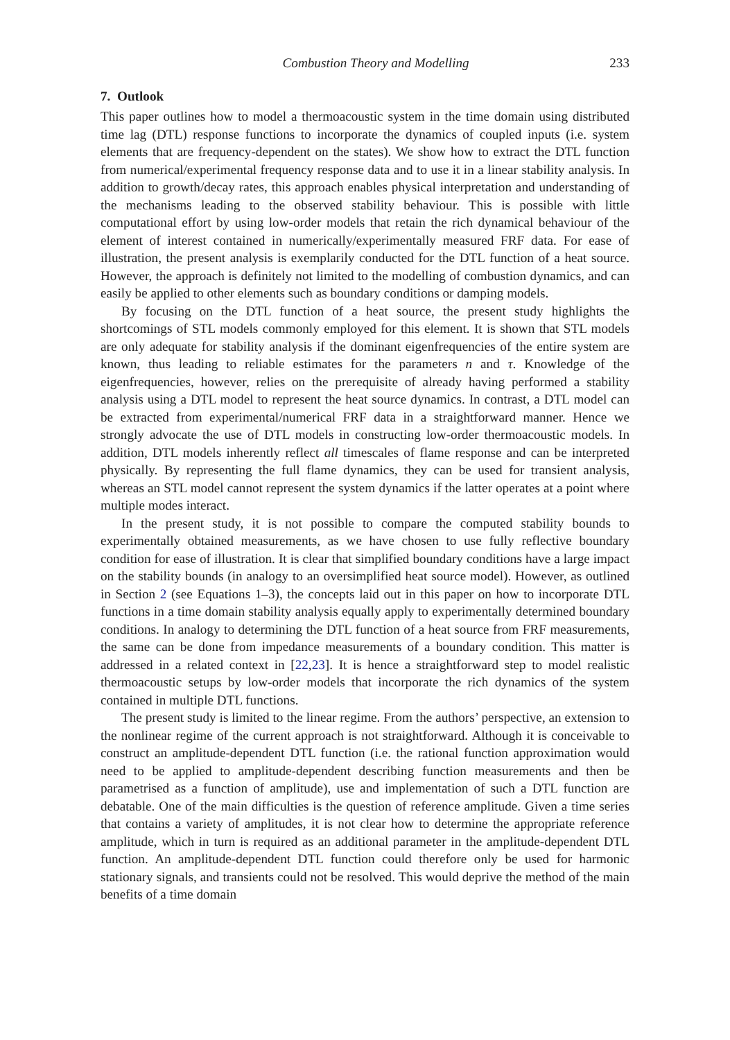Combustion Theory and Modelling 233
7. Outlook
This paper outlines how to model a thermoacoustic system in the time domain using distributed time lag (DTL) response functions to incorporate the dynamics of coupled inputs (i.e. system elements that are frequency-dependent on the states). We show how to extract the DTL function from numerical/experimental frequency response data and to use it in a linear stability analysis. In addition to growth/decay rates, this approach enables physical interpretation and understanding of the mechanisms leading to the observed stability behaviour. This is possible with little computational effort by using low-order models that retain the rich dynamical behaviour of the element of interest contained in numerically/experimentally measured FRF data. For ease of illustration, the present analysis is exemplarily conducted for the DTL function of a heat source. However, the approach is definitely not limited to the modelling of combustion dynamics, and can easily be applied to other elements such as boundary conditions or damping models.
By focusing on the DTL function of a heat source, the present study highlights the shortcomings of STL models commonly employed for this element. It is shown that STL models are only adequate for stability analysis if the dominant eigenfrequencies of the entire system are known, thus leading to reliable estimates for the parameters n and τ. Knowledge of the eigenfrequencies, however, relies on the prerequisite of already having performed a stability analysis using a DTL model to represent the heat source dynamics. In contrast, a DTL model can be extracted from experimental/numerical FRF data in a straightforward manner. Hence we strongly advocate the use of DTL models in constructing low-order thermoacoustic models. In addition, DTL models inherently reflect all timescales of flame response and can be interpreted physically. By representing the full flame dynamics, they can be used for transient analysis, whereas an STL model cannot represent the system dynamics if the latter operates at a point where multiple modes interact.
In the present study, it is not possible to compare the computed stability bounds to experimentally obtained measurements, as we have chosen to use fully reflective boundary condition for ease of illustration. It is clear that simplified boundary conditions have a large impact on the stability bounds (in analogy to an oversimplified heat source model). However, as outlined in Section 2 (see Equations 1–3), the concepts laid out in this paper on how to incorporate DTL functions in a time domain stability analysis equally apply to experimentally determined boundary conditions. In analogy to determining the DTL function of a heat source from FRF measurements, the same can be done from impedance measurements of a boundary condition. This matter is addressed in a related context in [22,23]. It is hence a straightforward step to model realistic thermoacoustic setups by low-order models that incorporate the rich dynamics of the system contained in multiple DTL functions.
The present study is limited to the linear regime. From the authors’ perspective, an extension to the nonlinear regime of the current approach is not straightforward. Although it is conceivable to construct an amplitude-dependent DTL function (i.e. the rational function approximation would need to be applied to amplitude-dependent describing function measurements and then be parametrised as a function of amplitude), use and implementation of such a DTL function are debatable. One of the main difficulties is the question of reference amplitude. Given a time series that contains a variety of amplitudes, it is not clear how to determine the appropriate reference amplitude, which in turn is required as an additional parameter in the amplitude-dependent DTL function. An amplitude-dependent DTL function could therefore only be used for harmonic stationary signals, and transients could not be resolved. This would deprive the method of the main benefits of a time domain